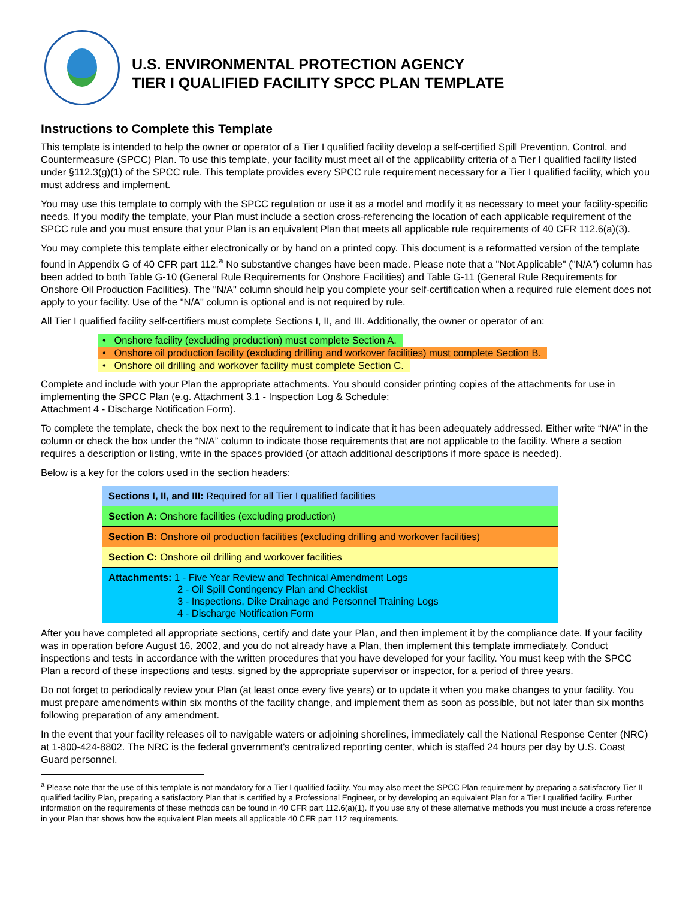U.S. ENVIRONMENTAL PROTECTION AGENCY
TIER I QUALIFIED FACILITY SPCC PLAN TEMPLATE
Instructions to Complete this Template
This template is intended to help the owner or operator of a Tier I qualified facility develop a self-certified Spill Prevention, Control, and Countermeasure (SPCC) Plan. To use this template, your facility must meet all of the applicability criteria of a Tier I qualified facility listed under §112.3(g)(1) of the SPCC rule. This template provides every SPCC rule requirement necessary for a Tier I qualified facility, which you must address and implement.
You may use this template to comply with the SPCC regulation or use it as a model and modify it as necessary to meet your facility-specific needs. If you modify the template, your Plan must include a section cross-referencing the location of each applicable requirement of the SPCC rule and you must ensure that your Plan is an equivalent Plan that meets all applicable rule requirements of 40 CFR 112.6(a)(3).
You may complete this template either electronically or by hand on a printed copy. This document is a reformatted version of the template found in Appendix G of 40 CFR part 112.<sup>a</sup> No substantive changes have been made. Please note that a "Not Applicable" ("N/A") column has been added to both Table G-10 (General Rule Requirements for Onshore Facilities) and Table G-11 (General Rule Requirements for Onshore Oil Production Facilities). The "N/A" column should help you complete your self-certification when a required rule element does not apply to your facility. Use of the "N/A" column is optional and is not required by rule.
All Tier I qualified facility self-certifiers must complete Sections I, II, and III. Additionally, the owner or operator of an:
• Onshore facility (excluding production) must complete Section A.
• Onshore oil production facility (excluding drilling and workover facilities) must complete Section B.
• Onshore oil drilling and workover facility must complete Section C.
Complete and include with your Plan the appropriate attachments. You should consider printing copies of the attachments for use in implementing the SPCC Plan (e.g. Attachment 3.1 - Inspection Log & Schedule;
Attachment 4 - Discharge Notification Form).
To complete the template, check the box next to the requirement to indicate that it has been adequately addressed. Either write “N/A” in the column or check the box under the “N/A” column to indicate those requirements that are not applicable to the facility. Where a section requires a description or listing, write in the spaces provided (or attach additional descriptions if more space is needed).
Below is a key for the colors used in the section headers:
| Sections I, II, and III: Required for all Tier I qualified facilities |
| Section A: Onshore facilities (excluding production) |
| Section B: Onshore oil production facilities (excluding drilling and workover facilities) |
| Section C: Onshore oil drilling and workover facilities |
| Attachments: 1 - Five Year Review and Technical Amendment Logs 2 - Oil Spill Contingency Plan and Checklist 3 - Inspections, Dike Drainage and Personnel Training Logs 4 - Discharge Notification Form |
After you have completed all appropriate sections, certify and date your Plan, and then implement it by the compliance date. If your facility was in operation before August 16, 2002, and you do not already have a Plan, then implement this template immediately. Conduct inspections and tests in accordance with the written procedures that you have developed for your facility. You must keep with the SPCC Plan a record of these inspections and tests, signed by the appropriate supervisor or inspector, for a period of three years.
Do not forget to periodically review your Plan (at least once every five years) or to update it when you make changes to your facility. You must prepare amendments within six months of the facility change, and implement them as soon as possible, but not later than six months following preparation of any amendment.
In the event that your facility releases oil to navigable waters or adjoining shorelines, immediately call the National Response Center (NRC) at 1-800-424-8802. The NRC is the federal government's centralized reporting center, which is staffed 24 hours per day by U.S. Coast Guard personnel.
<sup>a</sup> Please note that the use of this template is not mandatory for a Tier I qualified facility. You may also meet the SPCC Plan requirement by preparing a satisfactory Tier II qualified facility Plan, preparing a satisfactory Plan that is certified by a Professional Engineer, or by developing an equivalent Plan for a Tier I qualified facility. Further information on the requirements of these methods can be found in 40 CFR part 112.6(a)(1). If you use any of these alternative methods you must include a cross reference in your Plan that shows how the equivalent Plan meets all applicable 40 CFR part 112 requirements.